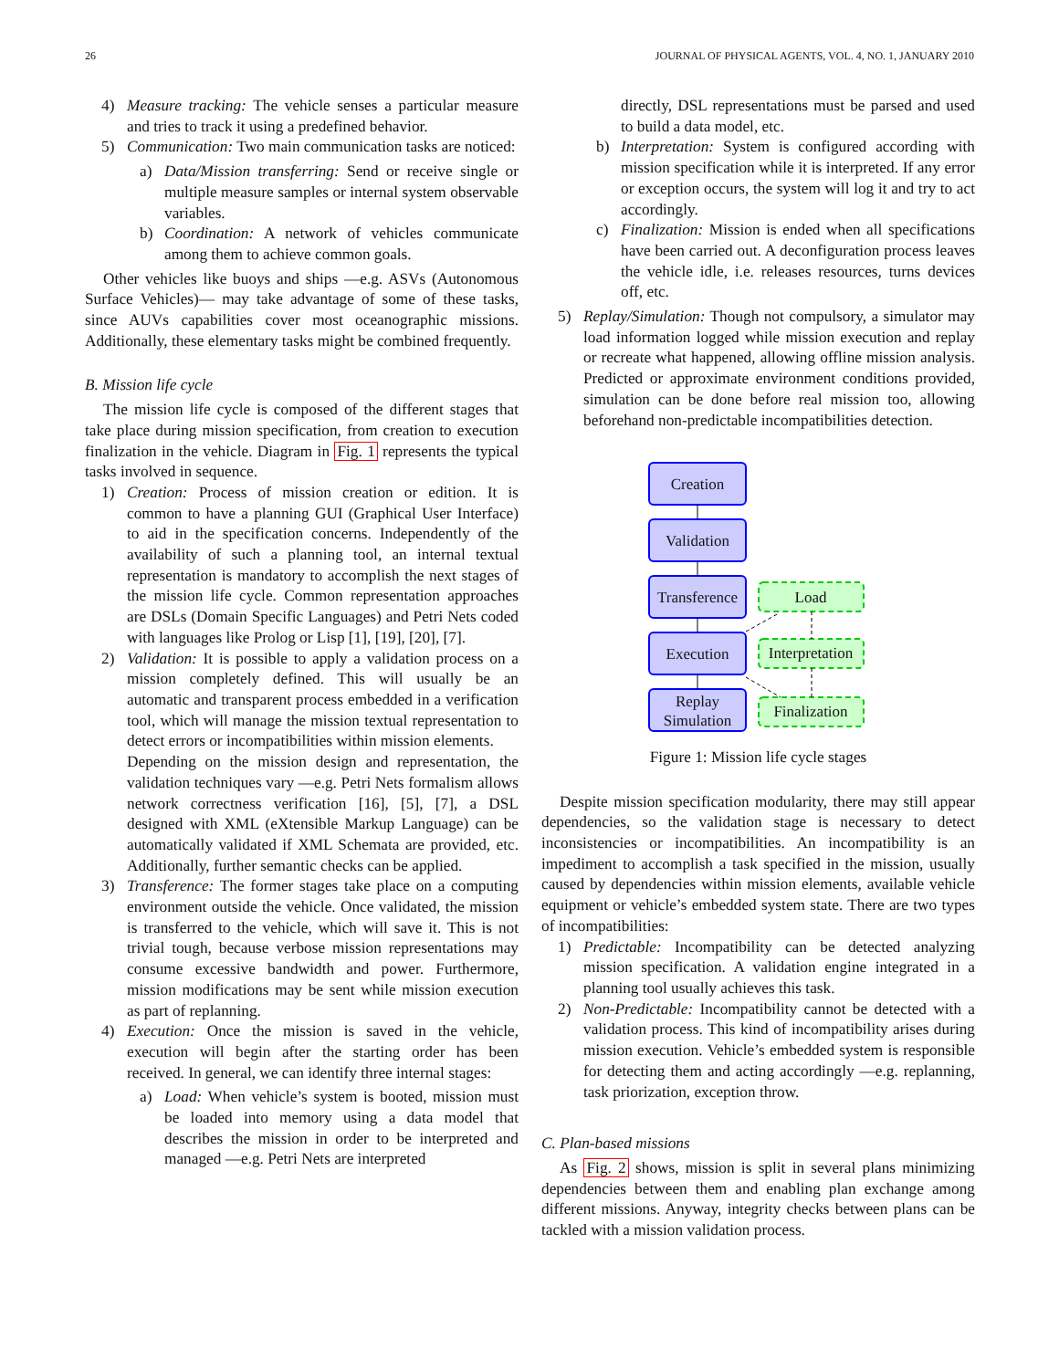26 JOURNAL OF PHYSICAL AGENTS, VOL. 4, NO. 1, JANUARY 2010
4) Measure tracking: The vehicle senses a particular measure and tries to track it using a predefined behavior.
5) Communication: Two main communication tasks are noticed:
a) Data/Mission transferring: Send or receive single or multiple measure samples or internal system observable variables.
b) Coordination: A network of vehicles communicate among them to achieve common goals.
Other vehicles like buoys and ships —e.g. ASVs (Autonomous Surface Vehicles)— may take advantage of some of these tasks, since AUVs capabilities cover most oceanographic missions. Additionally, these elementary tasks might be combined frequently.
B. Mission life cycle
The mission life cycle is composed of the different stages that take place during mission specification, from creation to execution finalization in the vehicle. Diagram in Fig. 1 represents the typical tasks involved in sequence.
1) Creation: Process of mission creation or edition. It is common to have a planning GUI (Graphical User Interface) to aid in the specification concerns. Independently of the availability of such a planning tool, an internal textual representation is mandatory to accomplish the next stages of the mission life cycle. Common representation approaches are DSLs (Domain Specific Languages) and Petri Nets coded with languages like Prolog or Lisp [1], [19], [20], [7].
2) Validation: It is possible to apply a validation process on a mission completely defined. This will usually be an automatic and transparent process embedded in a verification tool, which will manage the mission textual representation to detect errors or incompatibilities within mission elements.
Depending on the mission design and representation, the validation techniques vary —e.g. Petri Nets formalism allows network correctness verification [16], [5], [7], a DSL designed with XML (eXtensible Markup Language) can be automatically validated if XML Schemata are provided, etc. Additionally, further semantic checks can be applied.
3) Transference: The former stages take place on a computing environment outside the vehicle. Once validated, the mission is transferred to the vehicle, which will save it. This is not trivial tough, because verbose mission representations may consume excessive bandwidth and power. Furthermore, mission modifications may be sent while mission execution as part of replanning.
4) Execution: Once the mission is saved in the vehicle, execution will begin after the starting order has been received. In general, we can identify three internal stages:
a) Load: When vehicle’s system is booted, mission must be loaded into memory using a data model that describes the mission in order to be interpreted and managed —e.g. Petri Nets are interpreted
directly, DSL representations must be parsed and used to build a data model, etc.
b) Interpretation: System is configured according with mission specification while it is interpreted. If any error or exception occurs, the system will log it and try to act accordingly.
c) Finalization: Mission is ended when all specifications have been carried out. A deconfiguration process leaves the vehicle idle, i.e. releases resources, turns devices off, etc.
5) Replay/Simulation: Though not compulsory, a simulator may load information logged while mission execution and replay or recreate what happened, allowing offline mission analysis. Predicted or approximate environment conditions provided, simulation can be done before real mission too, allowing beforehand non-predictable incompatibilities detection.
Creation
Validation
Transference
Execution
Replay
Simulation
Load
Interpretation
Finalization
Figure 1: Mission life cycle stages
Despite mission specification modularity, there may still appear dependencies, so the validation stage is necessary to detect inconsistencies or incompatibilities. An incompatibility is an impediment to accomplish a task specified in the mission, usually caused by dependencies within mission elements, available vehicle equipment or vehicle’s embedded system state. There are two types of incompatibilities:
1) Predictable: Incompatibility can be detected analyzing mission specification. A validation engine integrated in a planning tool usually achieves this task.
2) Non-Predictable: Incompatibility cannot be detected with a validation process. This kind of incompatibility arises during mission execution. Vehicle’s embedded system is responsible for detecting them and acting accordingly —e.g. replanning, task priorization, exception throw.
C. Plan-based missions
As Fig. 2 shows, mission is split in several plans minimizing dependencies between them and enabling plan exchange among different missions. Anyway, integrity checks between plans can be tackled with a mission validation process.